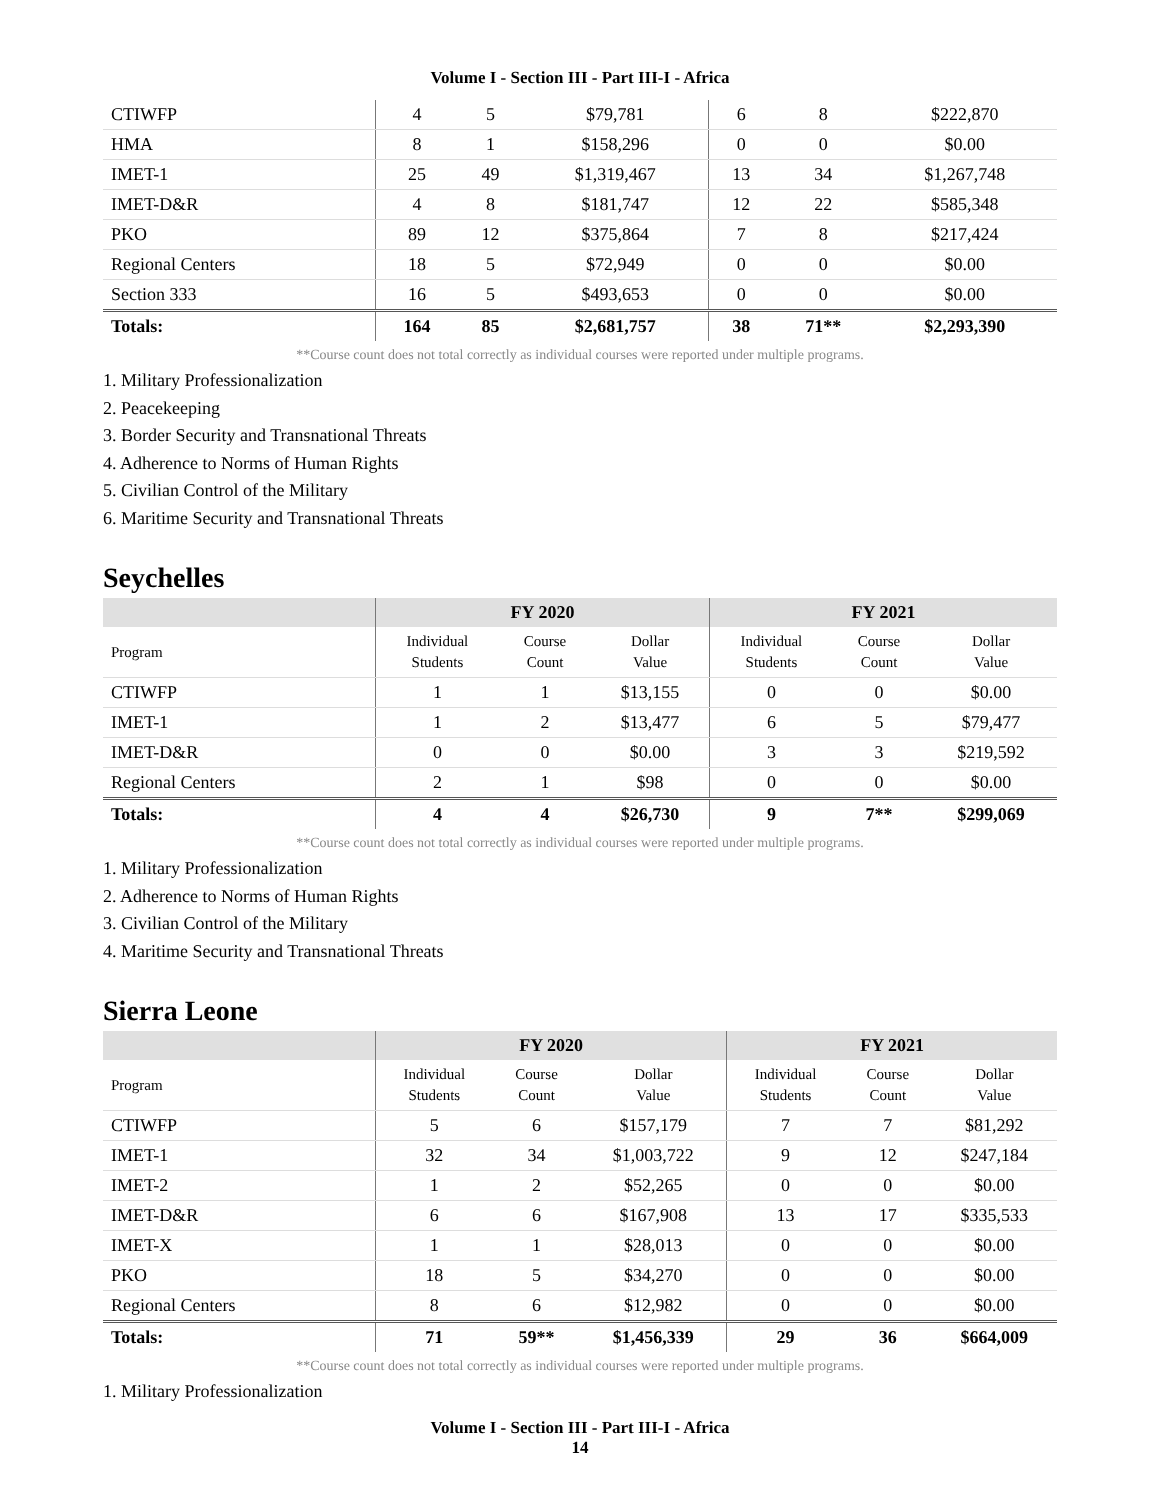Volume I - Section III - Part III-I - Africa
| CTIWFP | 4 | 5 | $79,781 | 6 | 8 | $222,870 |
| HMA | 8 | 1 | $158,296 | 0 | 0 | $0.00 |
| IMET-1 | 25 | 49 | $1,319,467 | 13 | 34 | $1,267,748 |
| IMET-D&R | 4 | 8 | $181,747 | 12 | 22 | $585,348 |
| PKO | 89 | 12 | $375,864 | 7 | 8 | $217,424 |
| Regional Centers | 18 | 5 | $72,949 | 0 | 0 | $0.00 |
| Section 333 | 16 | 5 | $493,653 | 0 | 0 | $0.00 |
| Totals: | 164 | 85 | $2,681,757 | 38 | 71** | $2,293,390 |
**Course count does not total correctly as individual courses were reported under multiple programs.
1. Military Professionalization
2. Peacekeeping
3. Border Security and Transnational Threats
4. Adherence to Norms of Human Rights
5. Civilian Control of the Military
6. Maritime Security and Transnational Threats
Seychelles
| | FY 2020 | | | FY 2021 | | |
| --- | --- | --- | --- | --- | --- | --- |
| Program | Individual Students | Course Count | Dollar Value | Individual Students | Course Count | Dollar Value |
| CTIWFP | 1 | 1 | $13,155 | 0 | 0 | $0.00 |
| IMET-1 | 1 | 2 | $13,477 | 6 | 5 | $79,477 |
| IMET-D&R | 0 | 0 | $0.00 | 3 | 3 | $219,592 |
| Regional Centers | 2 | 1 | $98 | 0 | 0 | $0.00 |
| Totals: | 4 | 4 | $26,730 | 9 | 7** | $299,069 |
**Course count does not total correctly as individual courses were reported under multiple programs.
1. Military Professionalization
2. Adherence to Norms of Human Rights
3. Civilian Control of the Military
4. Maritime Security and Transnational Threats
Sierra Leone
| | FY 2020 | | | FY 2021 | | |
| --- | --- | --- | --- | --- | --- | --- |
| Program | Individual Students | Course Count | Dollar Value | Individual Students | Course Count | Dollar Value |
| CTIWFP | 5 | 6 | $157,179 | 7 | 7 | $81,292 |
| IMET-1 | 32 | 34 | $1,003,722 | 9 | 12 | $247,184 |
| IMET-2 | 1 | 2 | $52,265 | 0 | 0 | $0.00 |
| IMET-D&R | 6 | 6 | $167,908 | 13 | 17 | $335,533 |
| IMET-X | 1 | 1 | $28,013 | 0 | 0 | $0.00 |
| PKO | 18 | 5 | $34,270 | 0 | 0 | $0.00 |
| Regional Centers | 8 | 6 | $12,982 | 0 | 0 | $0.00 |
| Totals: | 71 | 59** | $1,456,339 | 29 | 36 | $664,009 |
**Course count does not total correctly as individual courses were reported under multiple programs.
1. Military Professionalization
Volume I - Section III - Part III-I - Africa
14